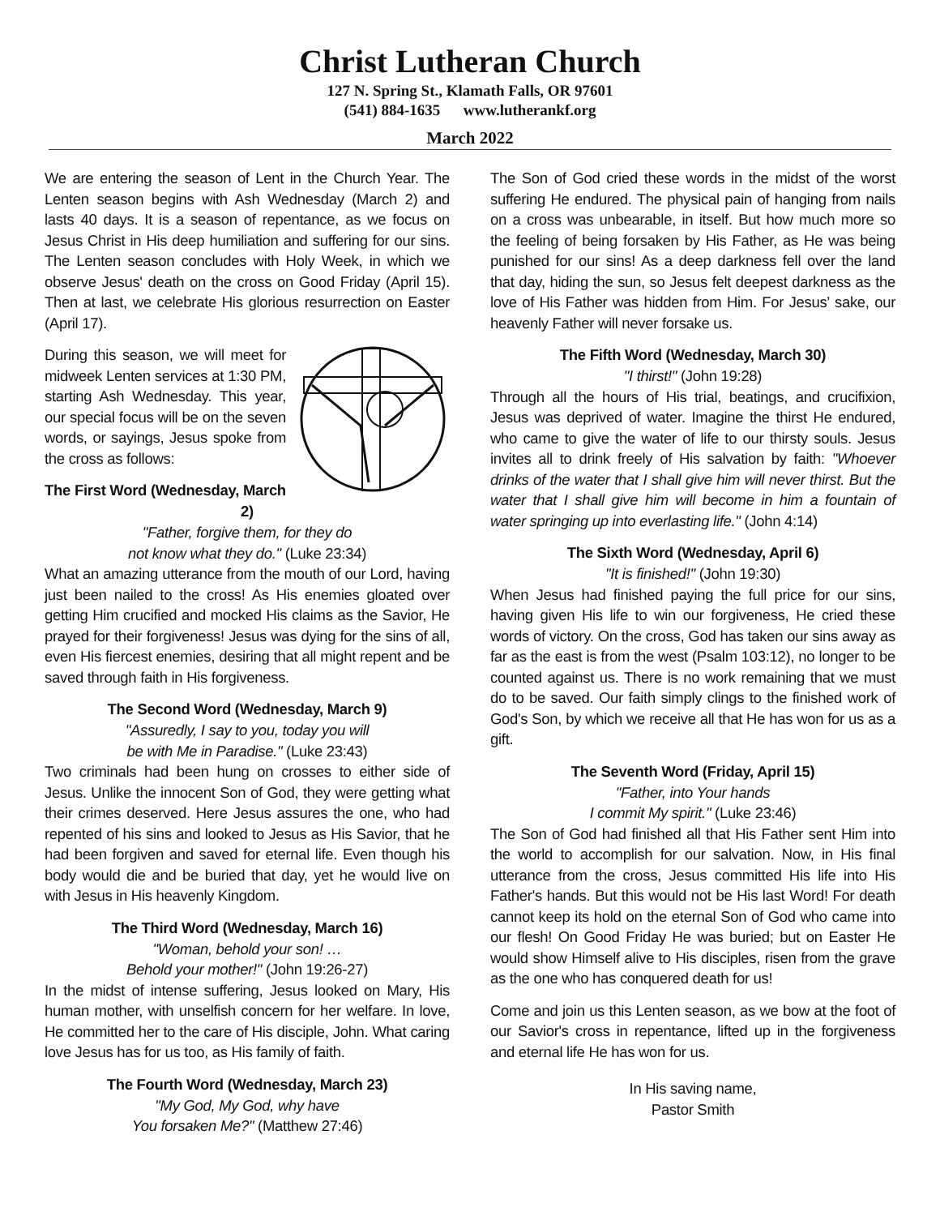Christ Lutheran Church
127 N. Spring St., Klamath Falls, OR 97601
(541) 884-1635 www.lutherankf.org
March 2022
We are entering the season of Lent in the Church Year. The Lenten season begins with Ash Wednesday (March 2) and lasts 40 days. It is a season of repentance, as we focus on Jesus Christ in His deep humiliation and suffering for our sins. The Lenten season concludes with Holy Week, in which we observe Jesus' death on the cross on Good Friday (April 15). Then at last, we celebrate His glorious resurrection on Easter (April 17).
During this season, we will meet for midweek Lenten services at 1:30 PM, starting Ash Wednesday. This year, our special focus will be on the seven words, or sayings, Jesus spoke from the cross as follows:
The First Word (Wednesday, March 2)
"Father, forgive them, for they do
not know what they do." (Luke 23:34)
What an amazing utterance from the mouth of our Lord, having just been nailed to the cross! As His enemies gloated over getting Him crucified and mocked His claims as the Savior, He prayed for their forgiveness! Jesus was dying for the sins of all, even His fiercest enemies, desiring that all might repent and be saved through faith in His forgiveness.
The Second Word (Wednesday, March 9)
"Assuredly, I say to you, today you will
be with Me in Paradise." (Luke 23:43)
Two criminals had been hung on crosses to either side of Jesus. Unlike the innocent Son of God, they were getting what their crimes deserved. Here Jesus assures the one, who had repented of his sins and looked to Jesus as His Savior, that he had been forgiven and saved for eternal life. Even though his body would die and be buried that day, yet he would live on with Jesus in His heavenly Kingdom.
The Third Word (Wednesday, March 16)
"Woman, behold your son! …
Behold your mother!" (John 19:26-27)
In the midst of intense suffering, Jesus looked on Mary, His human mother, with unselfish concern for her welfare. In love, He committed her to the care of His disciple, John. What caring love Jesus has for us too, as His family of faith.
The Fourth Word (Wednesday, March 23)
"My God, My God, why have
You forsaken Me?" (Matthew 27:46)
The Son of God cried these words in the midst of the worst suffering He endured. The physical pain of hanging from nails on a cross was unbearable, in itself. But how much more so the feeling of being forsaken by His Father, as He was being punished for our sins! As a deep darkness fell over the land that day, hiding the sun, so Jesus felt deepest darkness as the love of His Father was hidden from Him. For Jesus’ sake, our heavenly Father will never forsake us.
The Fifth Word (Wednesday, March 30)
"I thirst!" (John 19:28)
Through all the hours of His trial, beatings, and crucifixion, Jesus was deprived of water. Imagine the thirst He endured, who came to give the water of life to our thirsty souls. Jesus invites all to drink freely of His salvation by faith: "Whoever drinks of the water that I shall give him will never thirst. But the water that I shall give him will become in him a fountain of water springing up into everlasting life." (John 4:14)
The Sixth Word (Wednesday, April 6)
"It is finished!" (John 19:30)
When Jesus had finished paying the full price for our sins, having given His life to win our forgiveness, He cried these words of victory. On the cross, God has taken our sins away as far as the east is from the west (Psalm 103:12), no longer to be counted against us. There is no work remaining that we must do to be saved. Our faith simply clings to the finished work of God's Son, by which we receive all that He has won for us as a gift.
The Seventh Word (Friday, April 15)
"Father, into Your hands
I commit My spirit." (Luke 23:46)
The Son of God had finished all that His Father sent Him into the world to accomplish for our salvation. Now, in His final utterance from the cross, Jesus committed His life into His Father's hands. But this would not be His last Word! For death cannot keep its hold on the eternal Son of God who came into our flesh! On Good Friday He was buried; but on Easter He would show Himself alive to His disciples, risen from the grave as the one who has conquered death for us!
Come and join us this Lenten season, as we bow at the foot of our Savior's cross in repentance, lifted up in the forgiveness and eternal life He has won for us.
In His saving name,
Pastor Smith